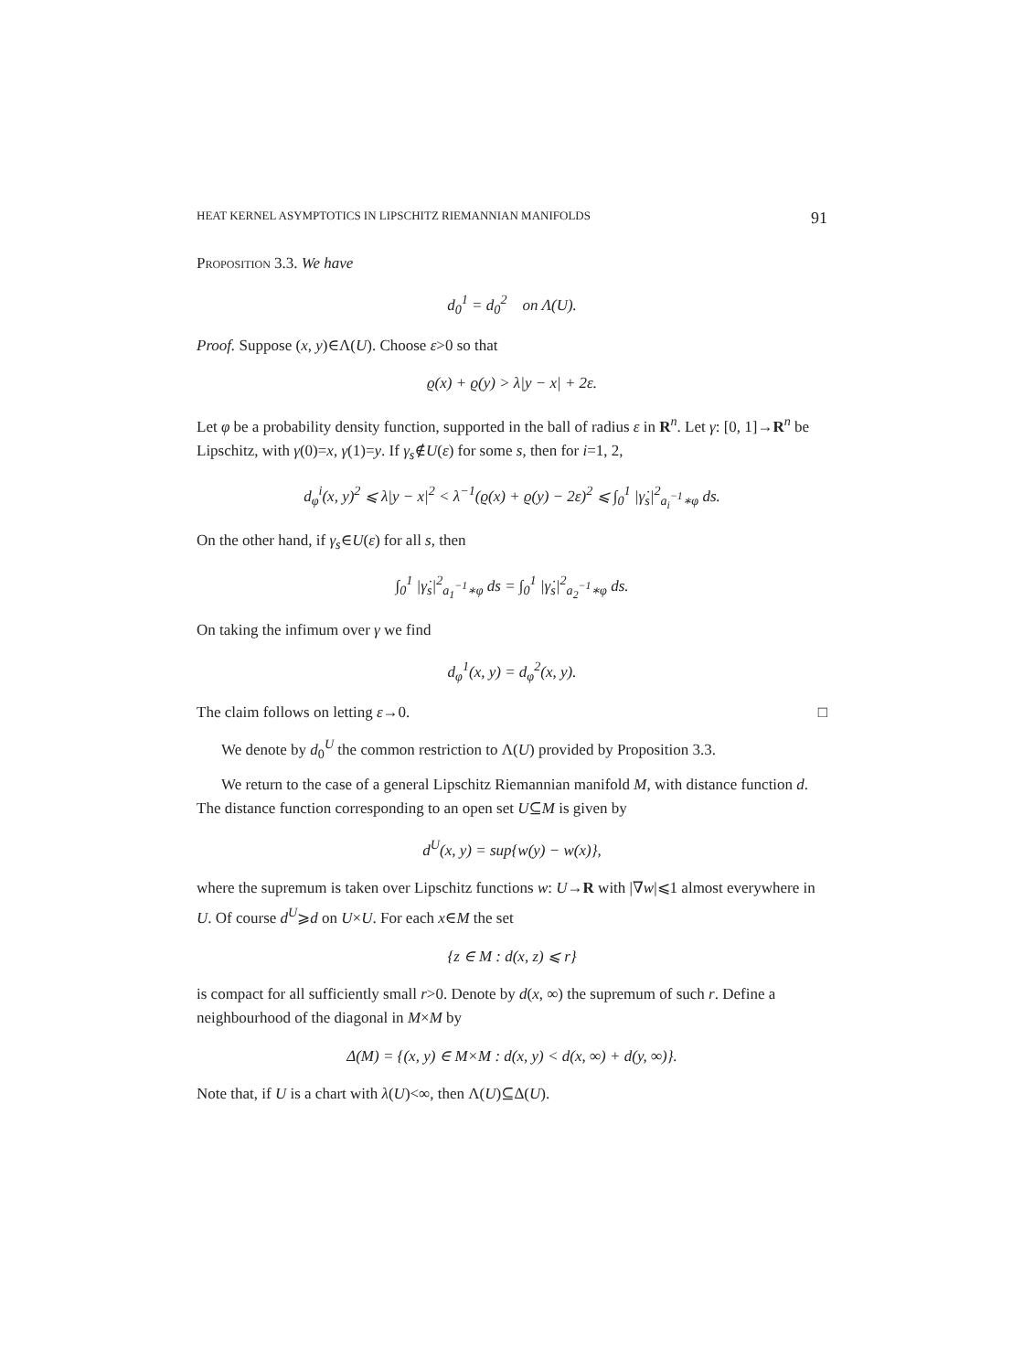HEAT KERNEL ASYMPTOTICS IN LIPSCHITZ RIEMANNIAN MANIFOLDS 91
Proposition 3.3. We have
d<sub>0</sub><sup>1</sup> = d<sub>0</sub><sup>2</sup> on Λ(U).
Proof. Suppose (x, y)∈Λ(U). Choose ε>0 so that
ϱ(x) + ϱ(y) > λ|y − x| + 2ε.
Let φ be a probability density function, supported in the ball of radius ε in R<sup>n</sup>. Let γ: [0, 1]→R<sup>n</sup> be Lipschitz, with γ(0)=x, γ(1)=y. If γ<sub>s</sub>∉U(ε) for some s, then for i=1, 2,
d<sub>φ</sub><sup>i</sup>(x, y)<sup>2</sup> ⩽ λ|y − x|<sup>2</sup> < λ<sup>−1</sup>(ϱ(x) + ϱ(y) − 2ε)<sup>2</sup> ⩽ ∫<sub>0</sub><sup>1</sup> |γ̇<sub>s</sub>|<sup>2</sup><sub>a<sub>i</sub><sup>−1</sup>∗φ</sub> ds.
On the other hand, if γ<sub>s</sub>∈U(ε) for all s, then
∫<sub>0</sub><sup>1</sup> |γ̇<sub>s</sub>|<sup>2</sup><sub>a<sub>1</sub><sup>−1</sup>∗φ</sub> ds = ∫<sub>0</sub><sup>1</sup> |γ̇<sub>s</sub>|<sup>2</sup><sub>a<sub>2</sub><sup>−1</sup>∗φ</sub> ds.
On taking the infimum over γ we find
d<sub>φ</sub><sup>1</sup>(x, y) = d<sub>φ</sub><sup>2</sup>(x, y).
The claim follows on letting ε→0. □
We denote by d<sub>0</sub><sup>U</sup> the common restriction to Λ(U) provided by Proposition 3.3.
We return to the case of a general Lipschitz Riemannian manifold M, with distance function d. The distance function corresponding to an open set U⊆M is given by
d<sup>U</sup>(x, y) = sup{w(y) − w(x)},
where the supremum is taken over Lipschitz functions w: U→R with |∇w|⩽1 almost everywhere in U. Of course d<sup>U</sup>⩾d on U×U. For each x∈M the set
{z ∈ M : d(x, z) ⩽ r}
is compact for all sufficiently small r>0. Denote by d(x, ∞) the supremum of such r. Define a neighbourhood of the diagonal in M×M by
Δ(M) = {(x, y) ∈ M×M : d(x, y) < d(x, ∞) + d(y, ∞)}.
Note that, if U is a chart with λ(U)<∞, then Λ(U)⊆Δ(U).